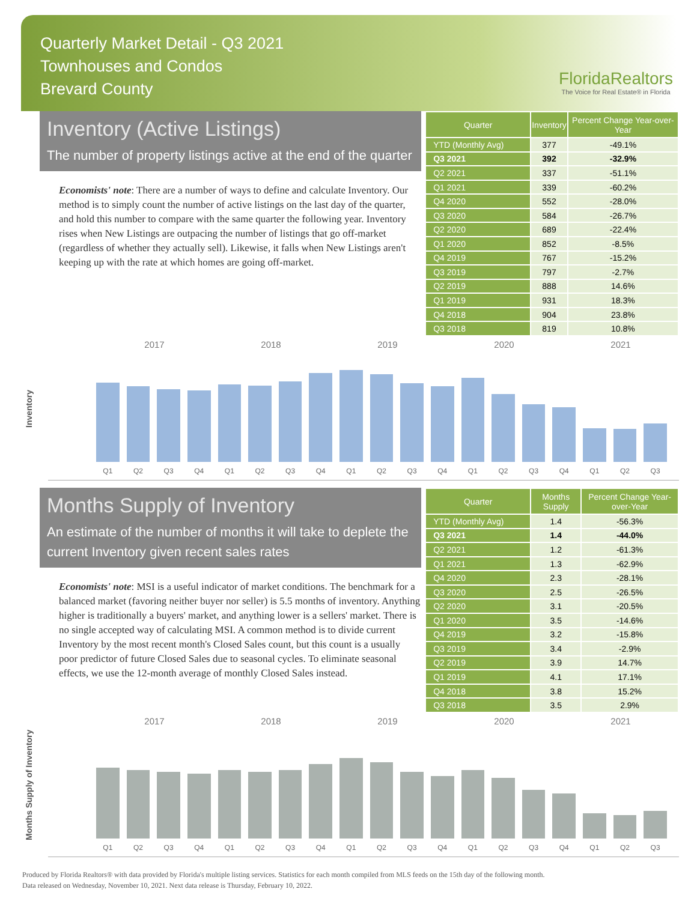Quarterly Market Detail - Q3 2021
Townhouses and Condos
Brevard County
FloridaRealtors
The Voice for Real Estate® in Florida
Inventory (Active Listings)
The number of property listings active at the end of the quarter
Economists' note: There are a number of ways to define and calculate Inventory. Our method is to simply count the number of active listings on the last day of the quarter, and hold this number to compare with the same quarter the following year. Inventory rises when New Listings are outpacing the number of listings that go off-market (regardless of whether they actually sell). Likewise, it falls when New Listings aren't keeping up with the rate at which homes are going off-market.
| Quarter | Inventory | Percent Change Year-over-Year |
| --- | --- | --- |
| YTD (Monthly Avg) | 377 | -49.1% |
| Q3 2021 | 392 | -32.9% |
| Q2 2021 | 337 | -51.1% |
| Q1 2021 | 339 | -60.2% |
| Q4 2020 | 552 | -28.0% |
| Q3 2020 | 584 | -26.7% |
| Q2 2020 | 689 | -22.4% |
| Q1 2020 | 852 | -8.5% |
| Q4 2019 | 767 | -15.2% |
| Q3 2019 | 797 | -2.7% |
| Q2 2019 | 888 | 14.6% |
| Q1 2019 | 931 | 18.3% |
| Q4 2018 | 904 | 23.8% |
| Q3 2018 | 819 | 10.8% |
Inventory
2017 2018 2019 2020 2021
Q1
Q2
Q3
Q4
Q1
Q2
Q3
Q4
Q1
Q2
Q3
Q4
Q1
Q2
Q3
Q4
Q1
Q2
Q3
Months Supply of Inventory
An estimate of the number of months it will take to deplete the current Inventory given recent sales rates
Economists' note: MSI is a useful indicator of market conditions. The benchmark for a balanced market (favoring neither buyer nor seller) is 5.5 months of inventory. Anything higher is traditionally a buyers' market, and anything lower is a sellers' market. There is no single accepted way of calculating MSI. A common method is to divide current Inventory by the most recent month's Closed Sales count, but this count is a usually poor predictor of future Closed Sales due to seasonal cycles. To eliminate seasonal effects, we use the 12-month average of monthly Closed Sales instead.
| Quarter | Months Supply | Percent Change Year-over-Year |
| --- | --- | --- |
| YTD (Monthly Avg) | 1.4 | -56.3% |
| Q3 2021 | 1.4 | -44.0% |
| Q2 2021 | 1.2 | -61.3% |
| Q1 2021 | 1.3 | -62.9% |
| Q4 2020 | 2.3 | -28.1% |
| Q3 2020 | 2.5 | -26.5% |
| Q2 2020 | 3.1 | -20.5% |
| Q1 2020 | 3.5 | -14.6% |
| Q4 2019 | 3.2 | -15.8% |
| Q3 2019 | 3.4 | -2.9% |
| Q2 2019 | 3.9 | 14.7% |
| Q1 2019 | 4.1 | 17.1% |
| Q4 2018 | 3.8 | 15.2% |
| Q3 2018 | 3.5 | 2.9% |
Months Supply of Inventory
2017 2018 2019 2020 2021
Q1
Q2
Q3
Q4
Q1
Q2
Q3
Q4
Q1
Q2
Q3
Q4
Q1
Q2
Q3
Q4
Q1
Q2
Q3
Produced by Florida Realtors® with data provided by Florida's multiple listing services. Statistics for each month compiled from MLS feeds on the 15th day of the following month.
Data released on Wednesday, November 10, 2021. Next data release is Thursday, February 10, 2022.